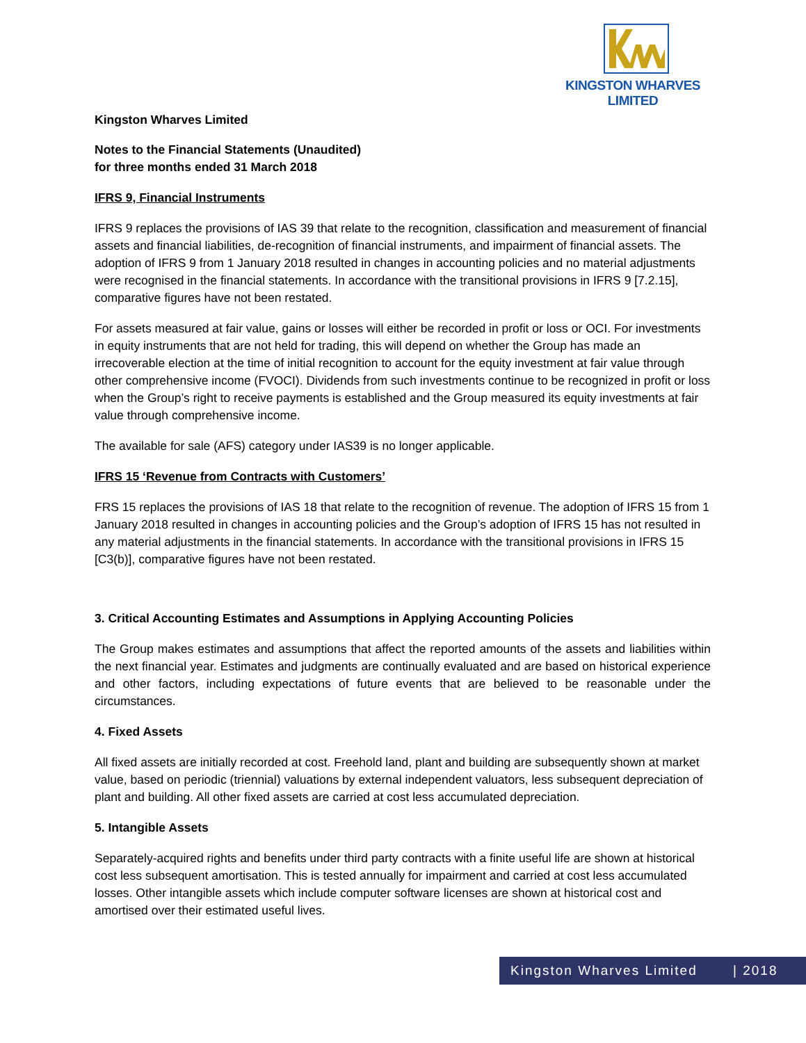KINGSTON WHARVES LIMITED
Kingston Wharves Limited
Notes to the Financial Statements (Unaudited)
for three months ended 31 March 2018
IFRS 9, Financial Instruments
IFRS 9 replaces the provisions of IAS 39 that relate to the recognition, classification and measurement of financial assets and financial liabilities, de-recognition of financial instruments, and impairment of financial assets. The adoption of IFRS 9 from 1 January 2018 resulted in changes in accounting policies and no material adjustments were recognised in the financial statements. In accordance with the transitional provisions in IFRS 9 [7.2.15], comparative figures have not been restated.
For assets measured at fair value, gains or losses will either be recorded in profit or loss or OCI. For investments in equity instruments that are not held for trading, this will depend on whether the Group has made an irrecoverable election at the time of initial recognition to account for the equity investment at fair value through other comprehensive income (FVOCI). Dividends from such investments continue to be recognized in profit or loss when the Group’s right to receive payments is established and the Group measured its equity investments at fair value through comprehensive income.
The available for sale (AFS) category under IAS39 is no longer applicable.
IFRS 15 ‘Revenue from Contracts with Customers’
FRS 15 replaces the provisions of IAS 18 that relate to the recognition of revenue. The adoption of IFRS 15 from 1 January 2018 resulted in changes in accounting policies and the Group’s adoption of IFRS 15 has not resulted in any material adjustments in the financial statements. In accordance with the transitional provisions in IFRS 15 [C3(b)], comparative figures have not been restated.
3. Critical Accounting Estimates and Assumptions in Applying Accounting Policies
The Group makes estimates and assumptions that affect the reported amounts of the assets and liabilities within the next financial year. Estimates and judgments are continually evaluated and are based on historical experience and other factors, including expectations of future events that are believed to be reasonable under the circumstances.
4. Fixed Assets
All fixed assets are initially recorded at cost. Freehold land, plant and building are subsequently shown at market value, based on periodic (triennial) valuations by external independent valuators, less subsequent depreciation of plant and building. All other fixed assets are carried at cost less accumulated depreciation.
5. Intangible Assets
Separately-acquired rights and benefits under third party contracts with a finite useful life are shown at historical cost less subsequent amortisation. This is tested annually for impairment and carried at cost less accumulated losses. Other intangible assets which include computer software licenses are shown at historical cost and amortised over their estimated useful lives.
Kingston Wharves Limited | 2018